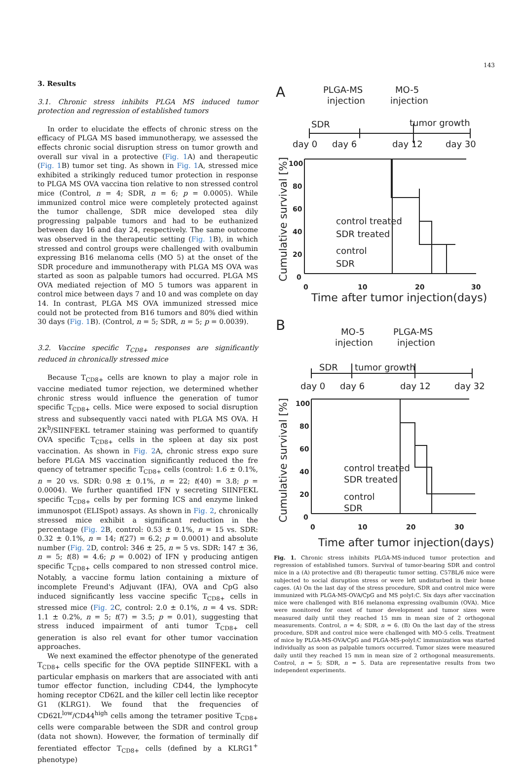143
3. Results
3.1. Chronic stress inhibits PLGA MS induced tumor protection and regression of established tumors
In order to elucidate the effects of chronic stress on the efficacy of PLGA MS based immunotherapy, we assessed the effects chronic social disruption stress on tumor growth and overall sur vival in a protective (Fig. 1 A) and therapeutic (Fig. 1 B) tumor set ting. As shown in Fig. 1 A, stressed mice exhibited a strikingly reduced tumor protection in response to PLGA MS OVA vaccina tion relative to non stressed control mice (Control, n = 4; SDR, n = 6; p = 0.0005). While immunized control mice were completely protected against the tumor challenge, SDR mice developed stea dily progressing palpable tumors and had to be euthanized between day 16 and day 24, respectively. The same outcome was observed in the therapeutic setting (Fig. 1 B), in which stressed and control groups were challenged with ovalbumin expressing B16 melanoma cells (MO 5) at the onset of the SDR procedure and immunotherapy with PLGA MS OVA was started as soon as palpable tumors had occurred. PLGA MS OVA mediated rejection of MO 5 tumors was apparent in control mice between days 7 and 10 and was complete on day 14. In contrast, PLGA MS OVA immunized stressed mice could not be protected from B16 tumors and 80% died within 30 days (Fig. 1 B). (Control, n = 5; SDR, n = 5; p = 0.0039).
3.2. Vaccine specific T<sub>CD8+</sub> responses are significantly reduced in chronically stressed mice
Because T<sub>CD8+</sub> cells are known to play a major role in vaccine mediated tumor rejection, we determined whether chronic stress would influence the generation of tumor specific T<sub>CD8+</sub> cells. Mice were exposed to social disruption stress and subsequently vacci nated with PLGA MS OVA. H 2K<sup>b</sup>/SIINFEKL tetramer staining was performed to quantify OVA specific T<sub>CD8+</sub> cells in the spleen at day six post vaccination. As shown in Fig. 2 A, chronic stress expo sure before PLGA MS vaccination significantly reduced the fre quency of tetramer specific T<sub>CD8+</sub> cells (control: 1.6 ± 0.1%, n = 20 vs. SDR: 0.98 ± 0.1%, n = 22; t(40) = 3.8; p = 0.0004). We further quantified IFN γ secreting SIINFEKL specific T<sub>CD8+</sub> cells by per forming ICS and enzyme linked immunospot (ELISpot) assays. As shown in Fig. 2, chronically stressed mice exhibit a significant reduction in the percentage (Fig. 2 B, control: 0.53 ± 0.1%, n = 15 vs. SDR: 0.32 ± 0.1%, n = 14; t(27) = 6.2; p = 0.0001) and absolute number (Fig. 2 D, control: 346 ± 25, n = 5 vs. SDR: 147 ± 36, n = 5; t(8) = 4.6; p = 0.002) of IFN γ producing antigen specific T<sub>CD8+</sub> cells compared to non stressed control mice. Notably, a vaccine formu lation containing a mixture of incomplete Freund's Adjuvant (IFA), OVA and CpG also induced significantly less vaccine specific T<sub>CD8+</sub> cells in stressed mice (Fig. 2 C, control: 2.0 ± 0.1%, n = 4 vs. SDR: 1.1 ± 0.2%, n = 5; t(7) = 3.5; p = 0.01), suggesting that stress induced impairment of anti tumor T<sub>CD8+</sub> cell generation is also rel evant for other tumor vaccination approaches.
We next examined the effector phenotype of the generated T<sub>CD8+</sub> cells specific for the OVA peptide SIINFEKL with a particular emphasis on markers that are associated with anti tumor effector function, including CD44, the lymphocyte homing receptor CD62L and the killer cell lectin like receptor G1 (KLRG1). We found that the frequencies of CD62L<sup>low</sup>/CD44<sup>high</sup> cells among the tetramer positive T<sub>CD8+</sub> cells were comparable between the SDR and control group (data not shown). However, the formation of terminally dif ferentiated effector T<sub>CD8+</sub> cells (defined by a KLRG1<sup>+</sup> phenotype)
A
PLGA-MS
injection
MO-5
injection
SDR
tumor growth
day 0
day 6
day 12
day 30
Time after tumor injection(days)
Cumulative survival [%]
100
80
60
40
20
0
0
10
20
30
control treated
SDR treated
control
SDR
B
MO-5
injection
PLGA-MS
injection
SDR
tumor growth
day 0
day 6
day 12
day 32
Cumulative survival [%]
100
80
60
40
20
0
0
10
20
30
control treated
SDR treated
control
SDR
Time after tumor injection(days)
Fig. 1. Chronic stress inhibits PLGA-MS-induced tumor protection and regression of established tumors. Survival of tumor-bearing SDR and control mice in a (A) protective and (B) therapeutic tumor setting. C57BL/6 mice were subjected to social disruption stress or were left undisturbed in their home cages. (A) On the last day of the stress procedure, SDR and control mice were immunized with PLGA-MS-OVA/CpG and MS polyI:C. Six days after vaccination mice were challenged with B16 melanoma expressing ovalbumin (OVA). Mice were monitored for onset of tumor development and tumor sizes were measured daily until they reached 15 mm in mean size of 2 orthogonal measurements. Control, n = 4; SDR, n = 6. (B) On the last day of the stress procedure, SDR and control mice were challenged with MO-5 cells. Treatment of mice by PLGA-MS-OVA/CpG and PLGA-MS-polyI:C immunization was started individually as soon as palpable tumors occurred. Tumor sizes were measured daily until they reached 15 mm in mean size of 2 orthogonal measurements. Control, n = 5; SDR, n = 5. Data are representative results from two independent experiments.